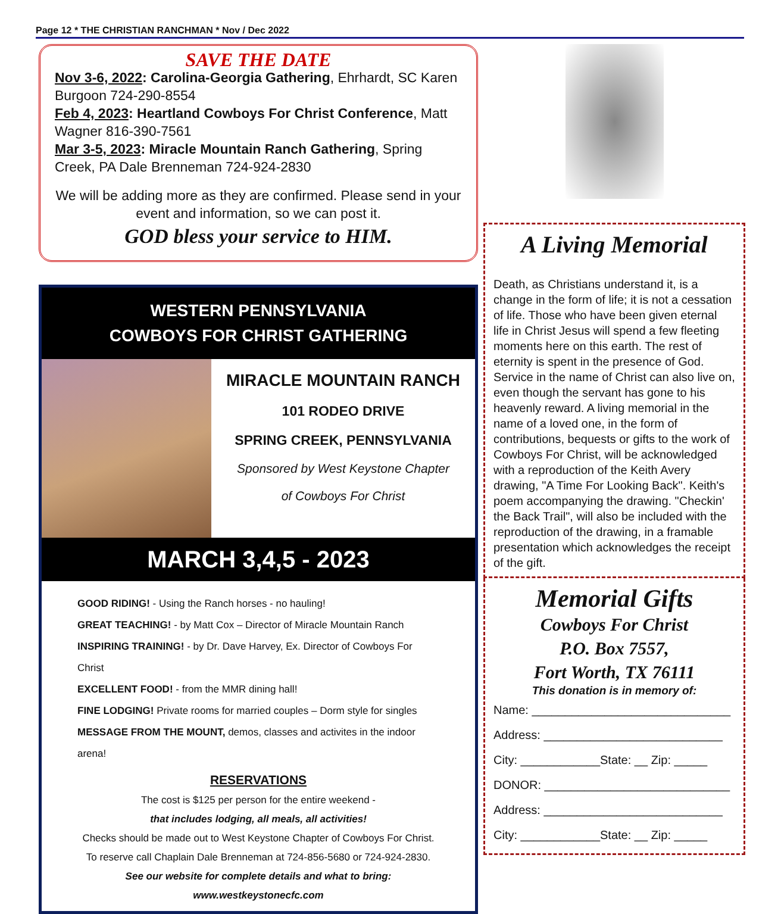Page 12 * THE CHRISTIAN RANCHMAN * Nov / Dec 2022
SAVE THE DATE
Nov 3-6, 2022: Carolina-Georgia Gathering, Ehrhardt, SC Karen Burgoon 724-290-8554
Feb 4, 2023: Heartland Cowboys For Christ Conference, Matt Wagner 816-390-7561
Mar 3-5, 2023: Miracle Mountain Ranch Gathering, Spring Creek, PA Dale Brenneman 724-924-2830
We will be adding more as they are confirmed. Please send in your event and information, so we can post it.
GOD bless your service to HIM.
WESTERN PENNSYLVANIA
COWBOYS FOR CHRIST GATHERING
MIRACLE MOUNTAIN RANCH
101 RODEO DRIVE
SPRING CREEK, PENNSYLVANIA
Sponsored by West Keystone Chapter
of Cowboys For Christ
MARCH 3,4,5 - 2023
GOOD RIDING! - Using the Ranch horses - no hauling!
GREAT TEACHING! - by Matt Cox – Director of Miracle Mountain Ranch
INSPIRING TRAINING! - by Dr. Dave Harvey, Ex. Director of Cowboys For Christ
EXCELLENT FOOD! - from the MMR dining hall!
FINE LODGING! Private rooms for married couples – Dorm style for singles
MESSAGE FROM THE MOUNT, demos, classes and activites in the indoor arena!
RESERVATIONS
The cost is $125 per person for the entire weekend -
that includes lodging, all meals, all activities!
Checks should be made out to West Keystone Chapter of Cowboys For Christ.
To reserve call Chaplain Dale Brenneman at 724-856-5680 or 724-924-2830.
See our website for complete details and what to bring:
www.westkeystonecfc.com
A Living Memorial
Death, as Christians understand it, is a change in the form of life; it is not a cessation of life. Those who have been given eternal life in Christ Jesus will spend a few fleeting moments here on this earth. The rest of eternity is spent in the presence of God.
Service in the name of Christ can also live on, even though the servant has gone to his heavenly reward. A living memorial in the name of a loved one, in the form of contributions, bequests or gifts to the work of Cowboys For Christ, will be acknowledged with a reproduction of the Keith Avery drawing, "A Time For Looking Back". Keith's poem accompanying the drawing. "Checkin' the Back Trail", will also be included with the reproduction of the drawing, in a framable presentation which acknowledges the receipt of the gift.
Memorial Gifts
Cowboys For Christ
P.O. Box 7557,
Fort Worth, TX 76111
This donation is in memory of:
Name: ______________________________
Address: ___________________________
City: ____________State: __ Zip: _____
DONOR: ____________________________
Address: ___________________________
City: ____________State: __ Zip: _____